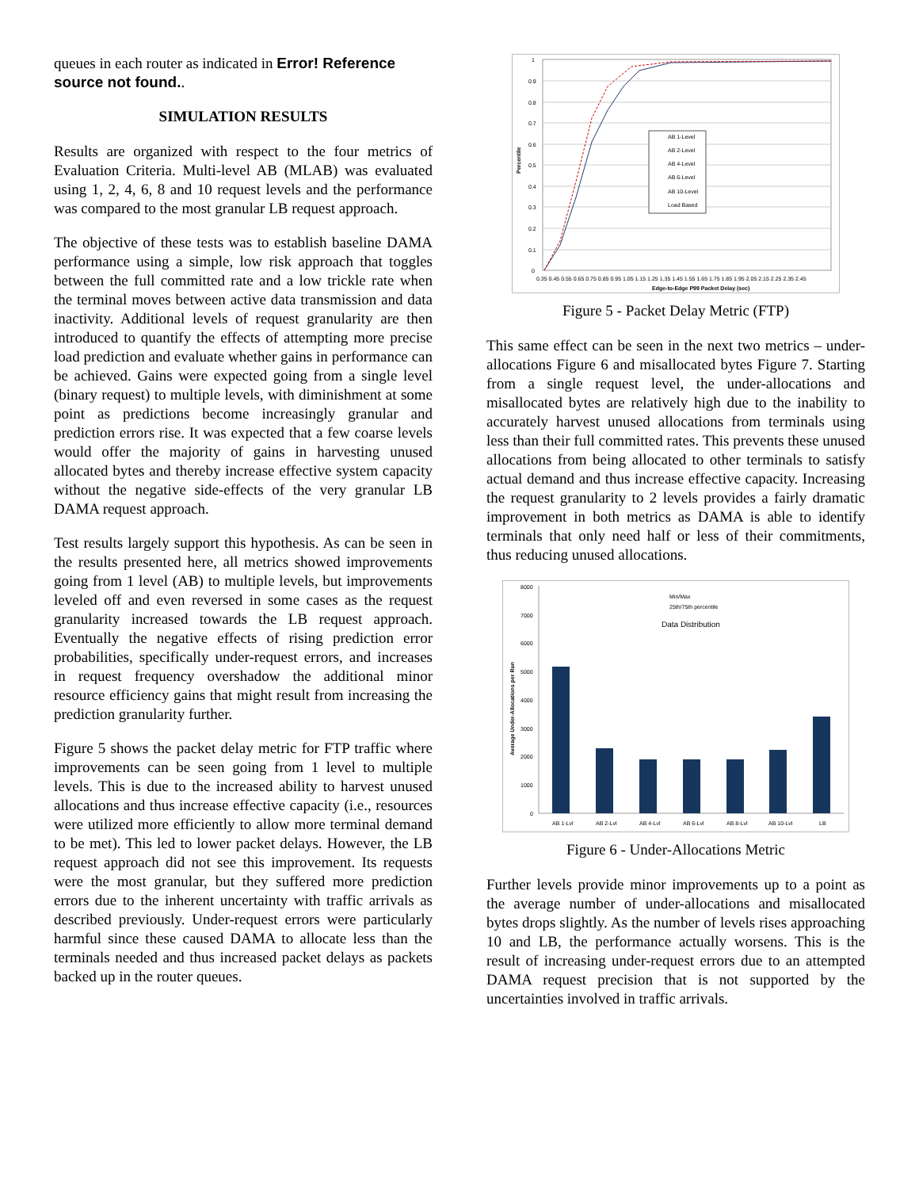queues in each router as indicated in Error! Reference source not found..
SIMULATION RESULTS
Results are organized with respect to the four metrics of Evaluation Criteria. Multi-level AB (MLAB) was evaluated using 1, 2, 4, 6, 8 and 10 request levels and the performance was compared to the most granular LB request approach.
The objective of these tests was to establish baseline DAMA performance using a simple, low risk approach that toggles between the full committed rate and a low trickle rate when the terminal moves between active data transmission and data inactivity. Additional levels of request granularity are then introduced to quantify the effects of attempting more precise load prediction and evaluate whether gains in performance can be achieved. Gains were expected going from a single level (binary request) to multiple levels, with diminishment at some point as predictions become increasingly granular and prediction errors rise. It was expected that a few coarse levels would offer the majority of gains in harvesting unused allocated bytes and thereby increase effective system capacity without the negative side-effects of the very granular LB DAMA request approach.
Test results largely support this hypothesis. As can be seen in the results presented here, all metrics showed improvements going from 1 level (AB) to multiple levels, but improvements leveled off and even reversed in some cases as the request granularity increased towards the LB request approach. Eventually the negative effects of rising prediction error probabilities, specifically under-request errors, and increases in request frequency overshadow the additional minor resource efficiency gains that might result from increasing the prediction granularity further.
Figure 5 shows the packet delay metric for FTP traffic where improvements can be seen going from 1 level to multiple levels. This is due to the increased ability to harvest unused allocations and thus increase effective capacity (i.e., resources were utilized more efficiently to allow more terminal demand to be met). This led to lower packet delays. However, the LB request approach did not see this improvement. Its requests were the most granular, but they suffered more prediction errors due to the inherent uncertainty with traffic arrivals as described previously. Under-request errors were particularly harmful since these caused DAMA to allocate less than the terminals needed and thus increased packet delays as packets backed up in the router queues.
1
0.9
0.8
0.7
0.6
0.5
0.4
0.3
0.2
0.1
0
0.35 0.45 0.55 0.65 0.75 0.85 0.95 1.05 1.15 1.25 1.35 1.45 1.55 1.65 1.75 1.85 1.95 2.05 2.15 2.25 2.35 2.45
Edge-to-Edge P99 Packet Delay (sec)
Percentile
AB 1-Level
AB 2-Level
AB 4-Level
AB 6-Level
AB 10-Level
Load Based
Figure 5 - Packet Delay Metric (FTP)
This same effect can be seen in the next two metrics – under-allocations Figure 6 and misallocated bytes Figure 7. Starting from a single request level, the under-allocations and misallocated bytes are relatively high due to the inability to accurately harvest unused allocations from terminals using less than their full committed rates. This prevents these unused allocations from being allocated to other terminals to satisfy actual demand and thus increase effective capacity. Increasing the request granularity to 2 levels provides a fairly dramatic improvement in both metrics as DAMA is able to identify terminals that only need half or less of their commitments, thus reducing unused allocations.
8000
7000
6000
5000
4000
3000
2000
1000
0
Average Under-Allocations per Run
AB 1-Lvl
AB 2-Lvl
AB 4-Lvl
AB 6-Lvl
AB 8-Lvl
AB 10-Lvl
LB
Min/Max
25th/75th percentile
Data Distribution
Figure 6 - Under-Allocations Metric
Further levels provide minor improvements up to a point as the average number of under-allocations and misallocated bytes drops slightly. As the number of levels rises approaching 10 and LB, the performance actually worsens. This is the result of increasing under-request errors due to an attempted DAMA request precision that is not supported by the uncertainties involved in traffic arrivals.